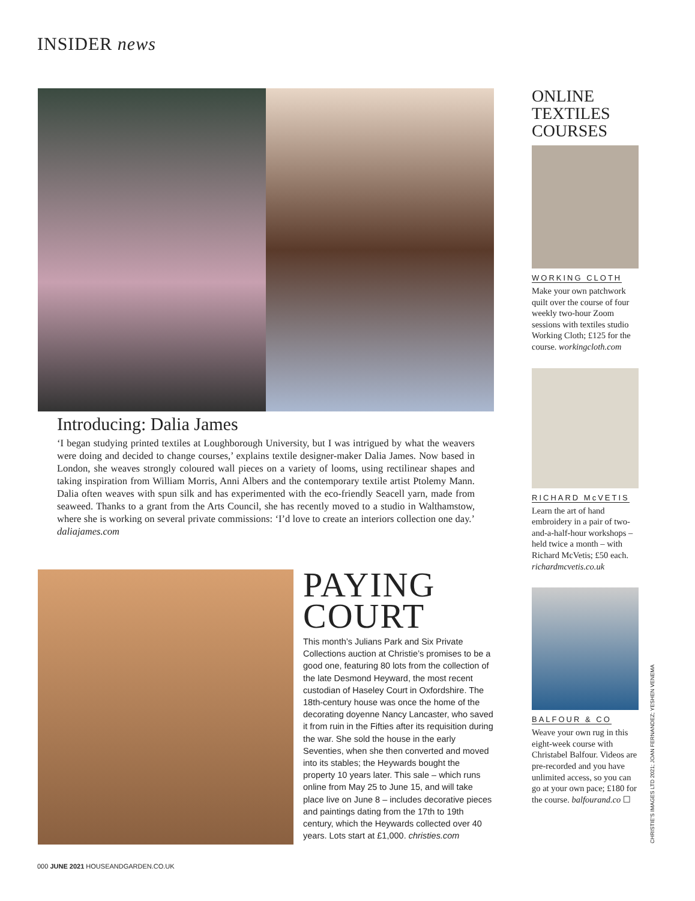INSIDER news
Introducing: Dalia James
‘I began studying printed textiles at Loughborough University, but I was intrigued by what the weavers were doing and decided to change courses,’ explains textile designer-maker Dalia James. Now based in London, she weaves strongly coloured wall pieces on a variety of looms, using rectilinear shapes and taking inspiration from William Morris, Anni Albers and the contemporary textile artist Ptolemy Mann. Dalia often weaves with spun silk and has experimented with the eco-friendly Seacell yarn, made from seaweed. Thanks to a grant from the Arts Council, she has recently moved to a studio in Walthamstow, where she is working on several private commissions: ‘I’d love to create an interiors collection one day.’ daliajames.com
PAYING COURT
This month’s Julians Park and Six Private Collections auction at Christie’s promises to be a good one, featuring 80 lots from the collection of the late Desmond Heyward, the most recent custodian of Haseley Court in Oxfordshire. The 18th-century house was once the home of the decorating doyenne Nancy Lancaster, who saved it from ruin in the Fifties after its requisition during the war. She sold the house in the early Seventies, when she then converted and moved into its stables; the Heywards bought the property 10 years later. This sale – which runs online from May 25 to June 15, and will take place live on June 8 – includes decorative pieces and paintings dating from the 17th to 19th century, which the Heywards collected over 40 years. Lots start at £1,000. christies.com
ONLINE TEXTILES COURSES
WORKING CLOTH
Make your own patchwork quilt over the course of four weekly two-hour Zoom sessions with textiles studio Working Cloth; £125 for the course. workingcloth.com
RICHARD McVETIS
Learn the art of hand embroidery in a pair of two-and-a-half-hour workshops – held twice a month – with Richard McVetis; £50 each. richardmcvetis.co.uk
BALFOUR & CO
Weave your own rug in this eight-week course with Christabel Balfour. Videos are pre-recorded and you have unlimited access, so you can go at your own pace; £180 for the course. balfourand.co ☐
CHRISTIE’S IMAGES LTD 2021; JOAN FERNANDEZ; YESHEN VENEMA
000 JUNE 2021 HOUSEANDGARDEN.CO.UK